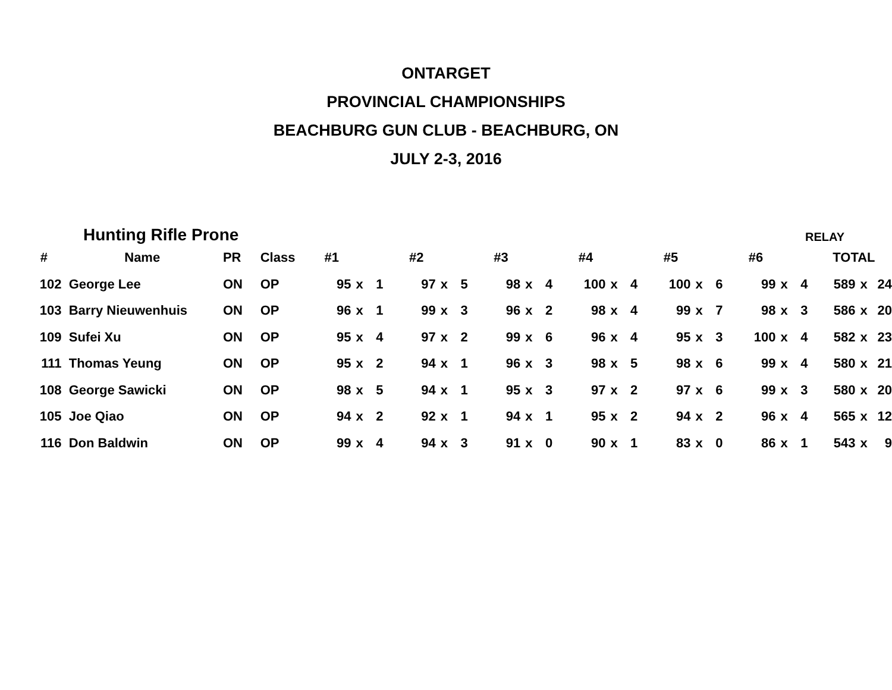ONTARGET
PROVINCIAL CHAMPIONSHIPS
BEACHBURG GUN CLUB - BEACHBURG, ON
JULY 2-3, 2016
Hunting Rifle Prone RELAY
| # | Name | PR | Class | #1 | | | #2 | | | #3 | | | #4 | | | #5 | | | #6 | | | TOTAL | | |
| --- | --- | --- | --- | --- | --- | --- | --- | --- | --- | --- | --- | --- | --- | --- | --- | --- | --- | --- | --- | --- | --- | --- | --- | --- |
| 102 | George Lee | ON | OP | 95 | x | 1 | 97 | x | 5 | 98 | x | 4 | 100 | x | 4 | 100 | x | 6 | 99 | x | 4 | 589 | x | 24 |
| 103 | Barry Nieuwenhuis | ON | OP | 96 | x | 1 | 99 | x | 3 | 96 | x | 2 | 98 | x | 4 | 99 | x | 7 | 98 | x | 3 | 586 | x | 20 |
| 109 | Sufei Xu | ON | OP | 95 | x | 4 | 97 | x | 2 | 99 | x | 6 | 96 | x | 4 | 95 | x | 3 | 100 | x | 4 | 582 | x | 23 |
| 111 | Thomas Yeung | ON | OP | 95 | x | 2 | 94 | x | 1 | 96 | x | 3 | 98 | x | 5 | 98 | x | 6 | 99 | x | 4 | 580 | x | 21 |
| 108 | George Sawicki | ON | OP | 98 | x | 5 | 94 | x | 1 | 95 | x | 3 | 97 | x | 2 | 97 | x | 6 | 99 | x | 3 | 580 | x | 20 |
| 105 | Joe Qiao | ON | OP | 94 | x | 2 | 92 | x | 1 | 94 | x | 1 | 95 | x | 2 | 94 | x | 2 | 96 | x | 4 | 565 | x | 12 |
| 116 | Don Baldwin | ON | OP | 99 | x | 4 | 94 | x | 3 | 91 | x | 0 | 90 | x | 1 | 83 | x | 0 | 86 | x | 1 | 543 | x | 9 |